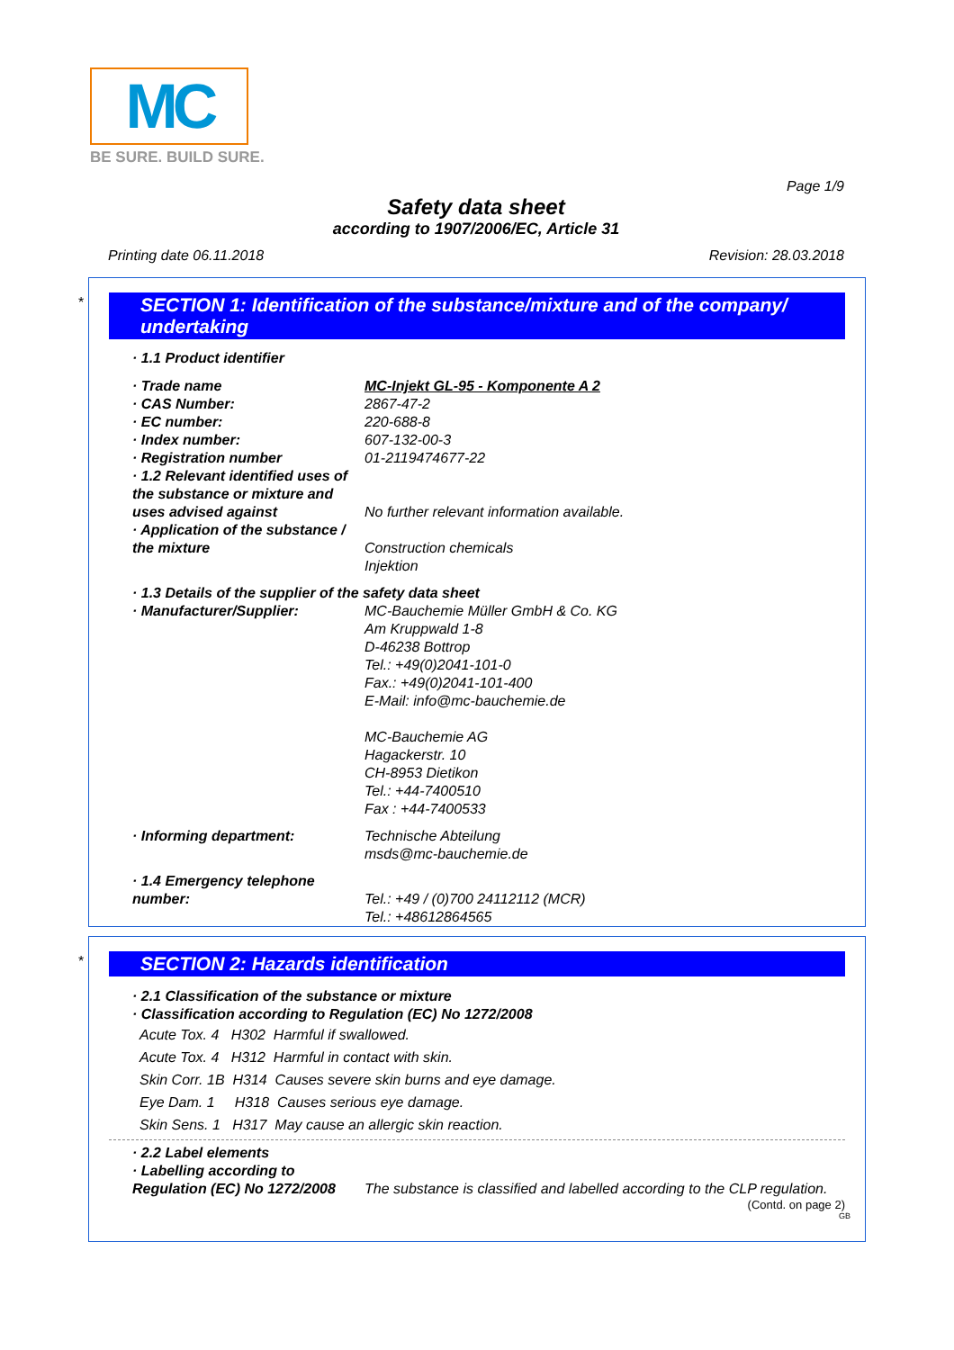MC
BE SURE. BUILD SURE.
Page 1/9
Safety data sheet
according to 1907/2006/EC, Article 31
Printing date 06.11.2018 Revision: 28.03.2018
*
SECTION 1: Identification of the substance/mixture and of the company/ undertaking
· 1.1 Product identifier
· Trade name MC-Injekt GL-95 - Komponente A 2
· CAS Number: 2867-47-2
· EC number: 220-688-8
· Index number: 607-132-00-3
· Registration number 01-2119474677-22
· 1.2 Relevant identified uses of the substance or mixture and uses advised against
No further relevant information available.
· Application of the substance / the mixture
Construction chemicals
Injektion
· 1.3 Details of the supplier of the safety data sheet
· Manufacturer/Supplier: MC-Bauchemie Müller GmbH & Co. KG
Am Kruppwald 1-8
D-46238 Bottrop
Tel.: +49(0)2041-101-0
Fax.: +49(0)2041-101-400
E-Mail: info@mc-bauchemie.de
MC-Bauchemie AG
Hagackerstr. 10
CH-8953 Dietikon
Tel.: +44-7400510
Fax : +44-7400533
· Informing department: Technische Abteilung
msds@mc-bauchemie.de
· 1.4 Emergency telephone number:
Tel.: +49 / (0)700 24112112 (MCR)
Tel.: +48612864565
*
SECTION 2: Hazards identification
· 2.1 Classification of the substance or mixture
· Classification according to Regulation (EC) No 1272/2008
Acute Tox. 4 H302 Harmful if swallowed.
Acute Tox. 4 H312 Harmful in contact with skin.
Skin Corr. 1B H314 Causes severe skin burns and eye damage.
Eye Dam. 1 H318 Causes serious eye damage.
Skin Sens. 1 H317 May cause an allergic skin reaction.
· 2.2 Label elements
· Labelling according to Regulation (EC) No 1272/2008
The substance is classified and labelled according to the CLP regulation.
(Contd. on page 2)
GB